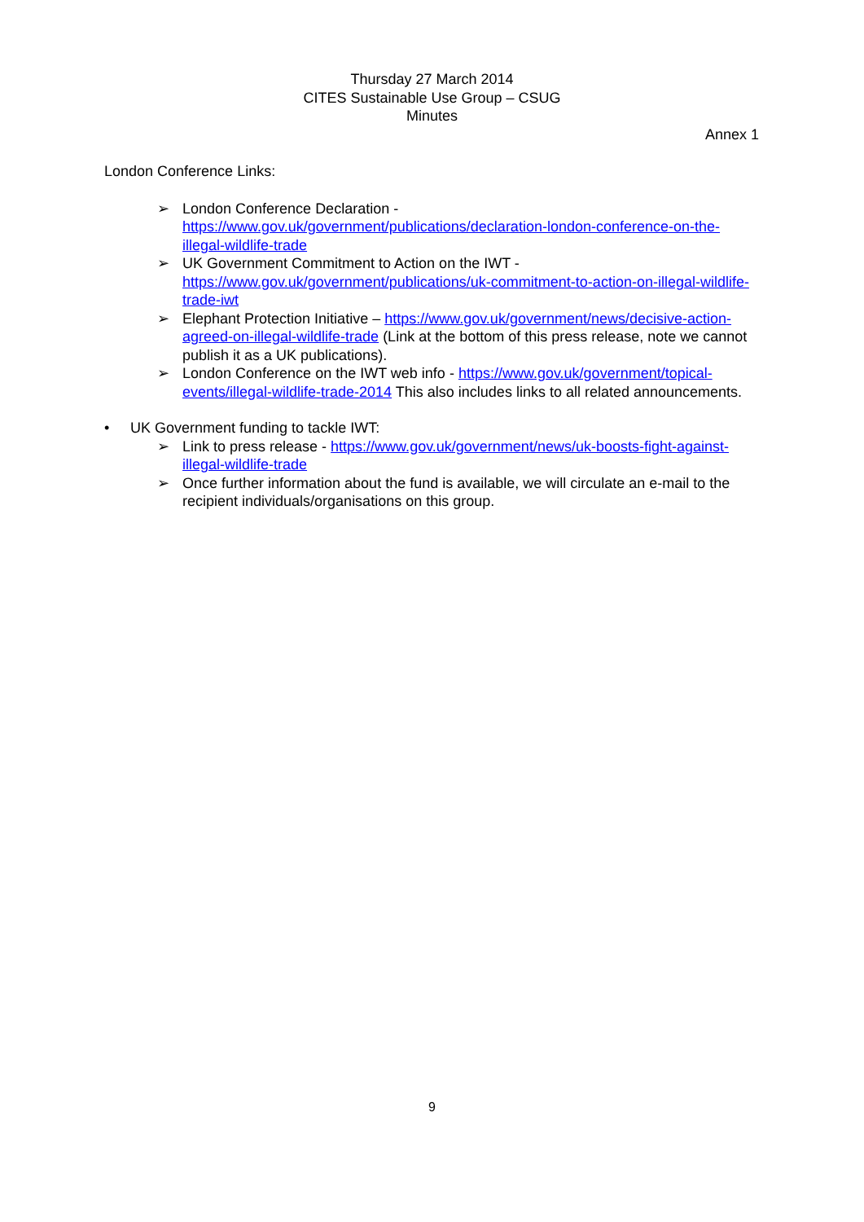Thursday 27 March 2014
CITES Sustainable Use Group – CSUG
Minutes
Annex 1
London Conference Links:
➢ London Conference Declaration - https://www.gov.uk/government/publications/declaration-london-conference-on-the-illegal-wildlife-trade
➢ UK Government Commitment to Action on the IWT - https://www.gov.uk/government/publications/uk-commitment-to-action-on-illegal-wildlife-trade-iwt
➢ Elephant Protection Initiative – https://www.gov.uk/government/news/decisive-action-agreed-on-illegal-wildlife-trade (Link at the bottom of this press release, note we cannot publish it as a UK publications).
➢ London Conference on the IWT web info - https://www.gov.uk/government/topical-events/illegal-wildlife-trade-2014 This also includes links to all related announcements.
• UK Government funding to tackle IWT:
➢ Link to press release - https://www.gov.uk/government/news/uk-boosts-fight-against-illegal-wildlife-trade
➢ Once further information about the fund is available, we will circulate an e-mail to the recipient individuals/organisations on this group.
9